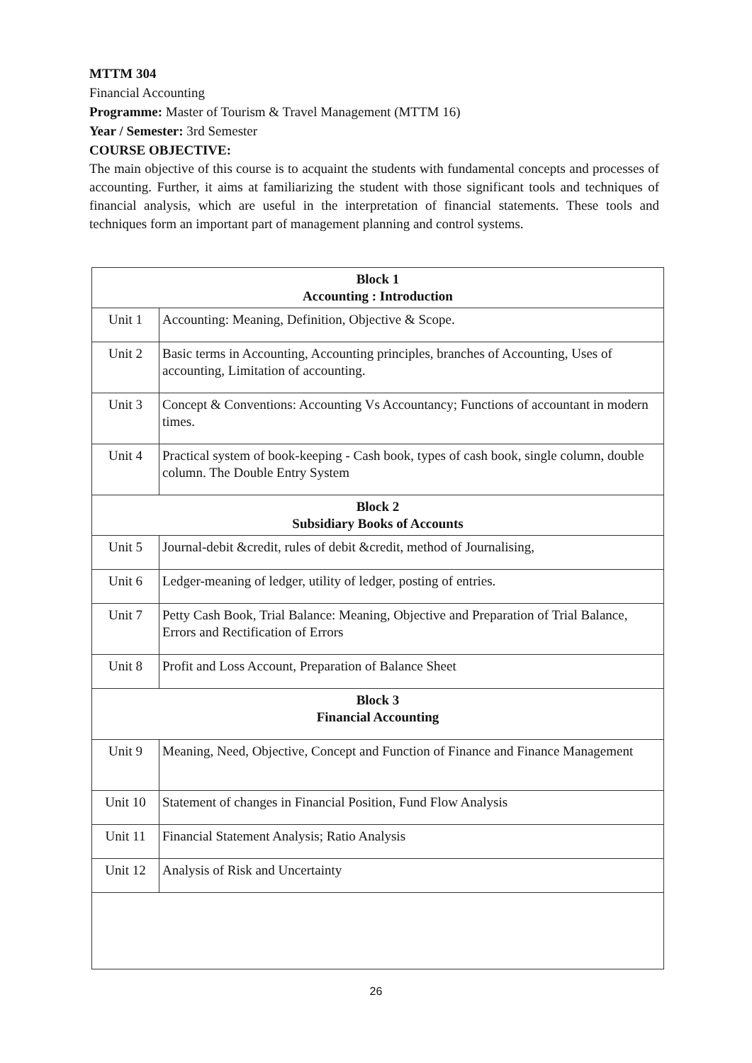MTTM 304
Financial Accounting
Programme: Master of Tourism & Travel Management (MTTM 16)
Year / Semester: 3rd Semester
COURSE OBJECTIVE:
The main objective of this course is to acquaint the students with fundamental concepts and processes of accounting. Further, it aims at familiarizing the student with those significant tools and techniques of financial analysis, which are useful in the interpretation of financial statements. These tools and techniques form an important part of management planning and control systems.
| Block 1 Accounting : Introduction | |
| Unit 1 | Accounting: Meaning, Definition, Objective & Scope. |
| Unit 2 | Basic terms in Accounting, Accounting principles, branches of Accounting, Uses of accounting, Limitation of accounting. |
| Unit 3 | Concept & Conventions: Accounting Vs Accountancy; Functions of accountant in modern times. |
| Unit 4 | Practical system of book-keeping - Cash book, types of cash book, single column, double column. The Double Entry System |
| Block 2 Subsidiary Books of Accounts | |
| Unit 5 | Journal-debit &credit, rules of debit &credit, method of Journalising, |
| Unit 6 | Ledger-meaning of ledger, utility of ledger, posting of entries. |
| Unit 7 | Petty Cash Book, Trial Balance: Meaning, Objective and Preparation of Trial Balance, Errors and Rectification of Errors |
| Unit 8 | Profit and Loss Account, Preparation of Balance Sheet |
| Block 3 Financial Accounting | |
| Unit 9 | Meaning, Need, Objective, Concept and Function of Finance and Finance Management |
| Unit 10 | Statement of changes in Financial Position, Fund Flow Analysis |
| Unit 11 | Financial Statement Analysis; Ratio Analysis |
| Unit 12 | Analysis of Risk and Uncertainty |
26